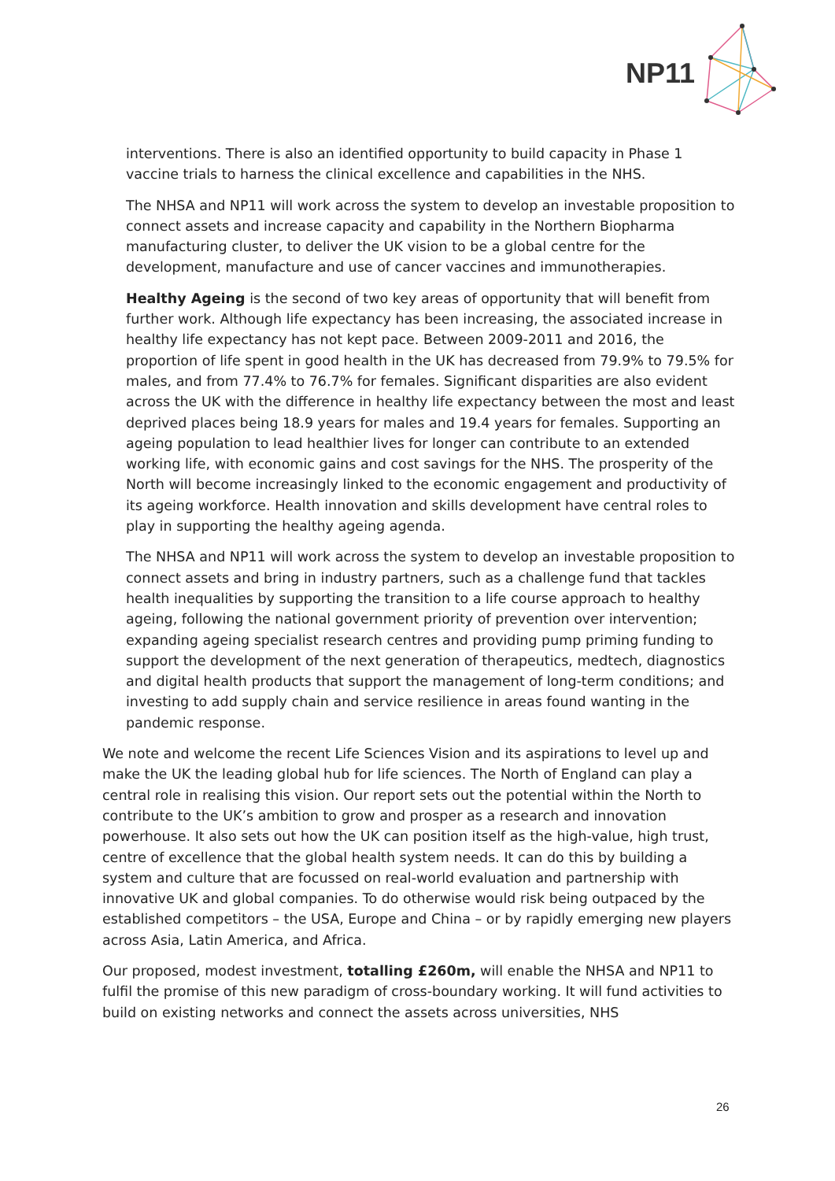NP11
interventions. There is also an identified opportunity to build capacity in Phase 1 vaccine trials to harness the clinical excellence and capabilities in the NHS.
The NHSA and NP11 will work across the system to develop an investable proposition to connect assets and increase capacity and capability in the Northern Biopharma manufacturing cluster, to deliver the UK vision to be a global centre for the development, manufacture and use of cancer vaccines and immunotherapies.
Healthy Ageing is the second of two key areas of opportunity that will benefit from further work. Although life expectancy has been increasing, the associated increase in healthy life expectancy has not kept pace. Between 2009-2011 and 2016, the proportion of life spent in good health in the UK has decreased from 79.9% to 79.5% for males, and from 77.4% to 76.7% for females. Significant disparities are also evident across the UK with the difference in healthy life expectancy between the most and least deprived places being 18.9 years for males and 19.4 years for females. Supporting an ageing population to lead healthier lives for longer can contribute to an extended working life, with economic gains and cost savings for the NHS. The prosperity of the North will become increasingly linked to the economic engagement and productivity of its ageing workforce. Health innovation and skills development have central roles to play in supporting the healthy ageing agenda.
The NHSA and NP11 will work across the system to develop an investable proposition to connect assets and bring in industry partners, such as a challenge fund that tackles health inequalities by supporting the transition to a life course approach to healthy ageing, following the national government priority of prevention over intervention; expanding ageing specialist research centres and providing pump priming funding to support the development of the next generation of therapeutics, medtech, diagnostics and digital health products that support the management of long-term conditions; and investing to add supply chain and service resilience in areas found wanting in the pandemic response.
We note and welcome the recent Life Sciences Vision and its aspirations to level up and make the UK the leading global hub for life sciences. The North of England can play a central role in realising this vision. Our report sets out the potential within the North to contribute to the UK’s ambition to grow and prosper as a research and innovation powerhouse. It also sets out how the UK can position itself as the high-value, high trust, centre of excellence that the global health system needs. It can do this by building a system and culture that are focussed on real-world evaluation and partnership with innovative UK and global companies. To do otherwise would risk being outpaced by the established competitors – the USA, Europe and China – or by rapidly emerging new players across Asia, Latin America, and Africa.
Our proposed, modest investment, totalling £260m, will enable the NHSA and NP11 to fulfil the promise of this new paradigm of cross-boundary working. It will fund activities to build on existing networks and connect the assets across universities, NHS
26